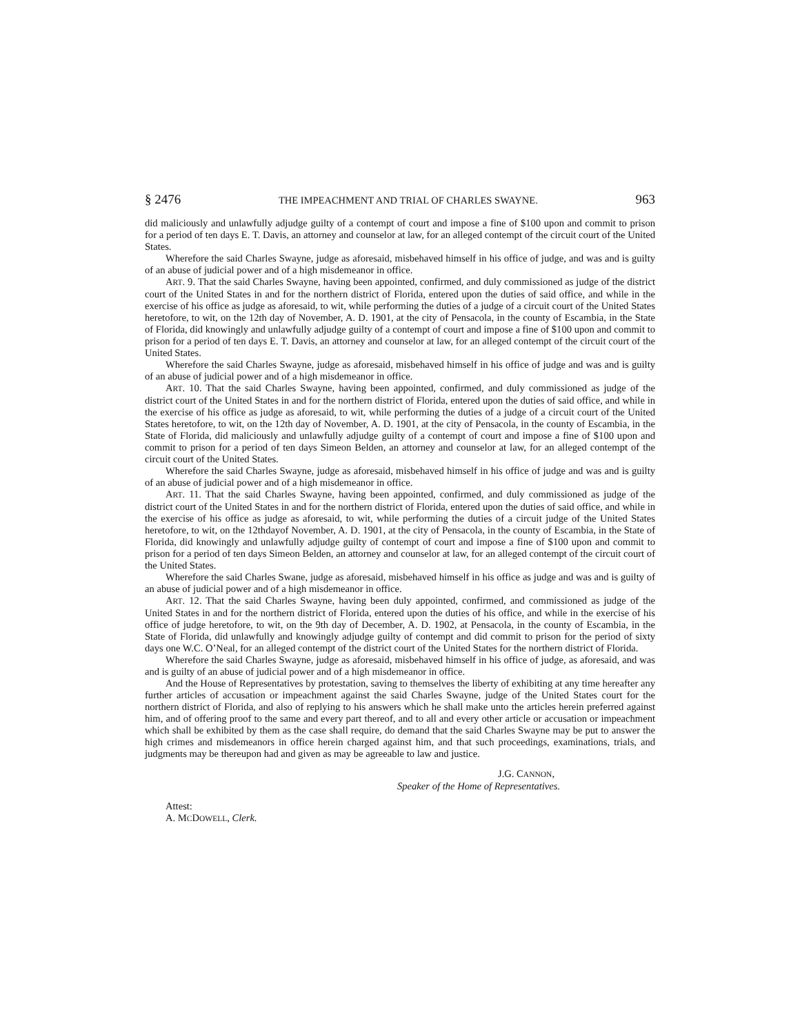§ 2476 THE IMPEACHMENT AND TRIAL OF CHARLES SWAYNE. 963
did maliciously and unlawfully adjudge guilty of a contempt of court and impose a fine of $100 upon and commit to prison for a period of ten days E. T. Davis, an attorney and counselor at law, for an alleged contempt of the circuit court of the United States.
Wherefore the said Charles Swayne, judge as aforesaid, misbehaved himself in his office of judge, and was and is guilty of an abuse of judicial power and of a high misdemeanor in office.
ART. 9. That the said Charles Swayne, having been appointed, confirmed, and duly commissioned as judge of the district court of the United States in and for the northern district of Florida, entered upon the duties of said office, and while in the exercise of his office as judge as aforesaid, to wit, while performing the duties of a judge of a circuit court of the United States heretofore, to wit, on the 12th day of November, A. D. 1901, at the city of Pensacola, in the county of Escambia, in the State of Florida, did knowingly and unlawfully adjudge guilty of a contempt of court and impose a fine of $100 upon and commit to prison for a period of ten days E. T. Davis, an attorney and counselor at law, for an alleged contempt of the circuit court of the United States.
Wherefore the said Charles Swayne, judge as aforesaid, misbehaved himself in his office of judge and was and is guilty of an abuse of judicial power and of a high misdemeanor in office.
ART. 10. That the said Charles Swayne, having been appointed, confirmed, and duly commissioned as judge of the district court of the United States in and for the northern district of Florida, entered upon the duties of said office, and while in the exercise of his office as judge as aforesaid, to wit, while performing the duties of a judge of a circuit court of the United States heretofore, to wit, on the 12th day of November, A. D. 1901, at the city of Pensacola, in the county of Escambia, in the State of Florida, did maliciously and unlawfully adjudge guilty of a contempt of court and impose a fine of $100 upon and commit to prison for a period of ten days Simeon Belden, an attorney and counselor at law, for an alleged contempt of the circuit court of the United States.
Wherefore the said Charles Swayne, judge as aforesaid, misbehaved himself in his office of judge and was and is guilty of an abuse of judicial power and of a high misdemeanor in office.
ART. 11. That the said Charles Swayne, having been appointed, confirmed, and duly commissioned as judge of the district court of the United States in and for the northern district of Florida, entered upon the duties of said office, and while in the exercise of his office as judge as aforesaid, to wit, while performing the duties of a circuit judge of the United States heretofore, to wit, on the 12thdayof November, A. D. 1901, at the city of Pensacola, in the county of Escambia, in the State of Florida, did knowingly and unlawfully adjudge guilty of contempt of court and impose a fine of $100 upon and commit to prison for a period of ten days Simeon Belden, an attorney and counselor at law, for an alleged contempt of the circuit court of the United States.
Wherefore the said Charles Swane, judge as aforesaid, misbehaved himself in his office as judge and was and is guilty of an abuse of judicial power and of a high misdemeanor in office.
ART. 12. That the said Charles Swayne, having been duly appointed, confirmed, and commissioned as judge of the United States in and for the northern district of Florida, entered upon the duties of his office, and while in the exercise of his office of judge heretofore, to wit, on the 9th day of December, A. D. 1902, at Pensacola, in the county of Escambia, in the State of Florida, did unlawfully and knowingly adjudge guilty of contempt and did commit to prison for the period of sixty days one W.C. O’Neal, for an alleged contempt of the district court of the United States for the northern district of Florida.
Wherefore the said Charles Swayne, judge as aforesaid, misbehaved himself in his office of judge, as aforesaid, and was and is guilty of an abuse of judicial power and of a high misdemeanor in office.
And the House of Representatives by protestation, saving to themselves the liberty of exhibiting at any time hereafter any further articles of accusation or impeachment against the said Charles Swayne, judge of the United States court for the northern district of Florida, and also of replying to his answers which he shall make unto the articles herein preferred against him, and of offering proof to the same and every part thereof, and to all and every other article or accusation or impeachment which shall be exhibited by them as the case shall require, do demand that the said Charles Swayne may be put to answer the high crimes and misdemeanors in office herein charged against him, and that such proceedings, examinations, trials, and judgments may be thereupon had and given as may be agreeable to law and justice.
J.G. CANNON,
Speaker of the Home of Representatives.
Attest:
A. MCDOWELL, Clerk.